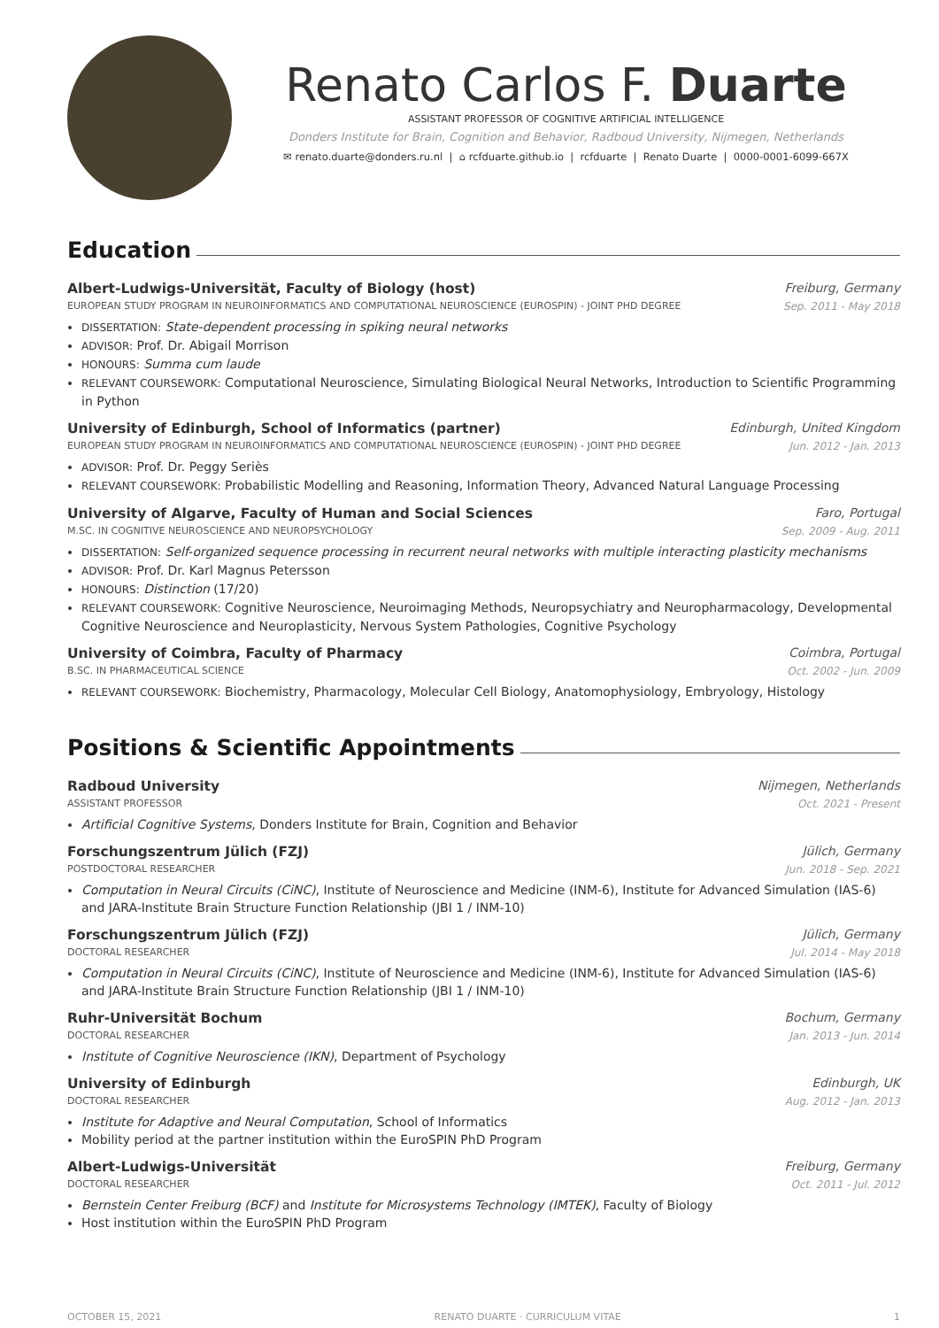Renato Carlos F. Duarte
ASSISTANT PROFESSOR OF COGNITIVE ARTIFICIAL INTELLIGENCE
Donders Institute for Brain, Cognition and Behavior, Radboud University, Nijmegen, Netherlands
✉ renato.duarte@donders.ru.nl | ⌂ rcfduarte.github.io | rcfduarte | Renato Duarte | 0000-0001-6099-667X
Education
Albert-Ludwigs-Universität, Faculty of Biology (host)
Freiburg, Germany
EUROPEAN STUDY PROGRAM IN NEUROINFORMATICS AND COMPUTATIONAL NEUROSCIENCE (EUROSPIN) - JOINT PHD DEGREE
Sep. 2011 - May 2018
DISSERTATION: State-dependent processing in spiking neural networks
ADVISOR: Prof. Dr. Abigail Morrison
HONOURS: Summa cum laude
RELEVANT COURSEWORK: Computational Neuroscience, Simulating Biological Neural Networks, Introduction to Scientific Programming in Python
University of Edinburgh, School of Informatics (partner)
Edinburgh, United Kingdom
EUROPEAN STUDY PROGRAM IN NEUROINFORMATICS AND COMPUTATIONAL NEUROSCIENCE (EUROSPIN) - JOINT PHD DEGREE
Jun. 2012 - Jan. 2013
ADVISOR: Prof. Dr. Peggy Seriès
RELEVANT COURSEWORK: Probabilistic Modelling and Reasoning, Information Theory, Advanced Natural Language Processing
University of Algarve, Faculty of Human and Social Sciences
Faro, Portugal
M.SC. IN COGNITIVE NEUROSCIENCE AND NEUROPSYCHOLOGY
Sep. 2009 - Aug. 2011
DISSERTATION: Self-organized sequence processing in recurrent neural networks with multiple interacting plasticity mechanisms
ADVISOR: Prof. Dr. Karl Magnus Petersson
HONOURS: Distinction (17/20)
RELEVANT COURSEWORK: Cognitive Neuroscience, Neuroimaging Methods, Neuropsychiatry and Neuropharmacology, Developmental Cognitive Neuroscience and Neuroplasticity, Nervous System Pathologies, Cognitive Psychology
University of Coimbra, Faculty of Pharmacy
Coimbra, Portugal
B.SC. IN PHARMACEUTICAL SCIENCE
Oct. 2002 - Jun. 2009
RELEVANT COURSEWORK: Biochemistry, Pharmacology, Molecular Cell Biology, Anatomophysiology, Embryology, Histology
Positions & Scientific Appointments
Radboud University Nijmegen, Netherlands
ASSISTANT PROFESSOR Oct. 2021 - Present
Artificial Cognitive Systems, Donders Institute for Brain, Cognition and Behavior
Forschungszentrum Jülich (FZJ) Jülich, Germany
POSTDOCTORAL RESEARCHER Jun. 2018 - Sep. 2021
Computation in Neural Circuits (CiNC), Institute of Neuroscience and Medicine (INM-6), Institute for Advanced Simulation (IAS-6) and JARA-Institute Brain Structure Function Relationship (JBI 1 / INM-10)
Forschungszentrum Jülich (FZJ) Jülich, Germany
DOCTORAL RESEARCHER Jul. 2014 - May 2018
Computation in Neural Circuits (CiNC), Institute of Neuroscience and Medicine (INM-6), Institute for Advanced Simulation (IAS-6) and JARA-Institute Brain Structure Function Relationship (JBI 1 / INM-10)
Ruhr-Universität Bochum Bochum, Germany
DOCTORAL RESEARCHER Jan. 2013 - Jun. 2014
Institute of Cognitive Neuroscience (IKN), Department of Psychology
University of Edinburgh Edinburgh, UK
DOCTORAL RESEARCHER Aug. 2012 - Jan. 2013
Institute for Adaptive and Neural Computation, School of Informatics
Mobility period at the partner institution within the EuroSPIN PhD Program
Albert-Ludwigs-Universität Freiburg, Germany
DOCTORAL RESEARCHER Oct. 2011 - Jul. 2012
Bernstein Center Freiburg (BCF) and Institute for Microsystems Technology (IMTEK), Faculty of Biology
Host institution within the EuroSPIN PhD Program
OCTOBER 15, 2021 RENATO DUARTE · CURRICULUM VITAE 1